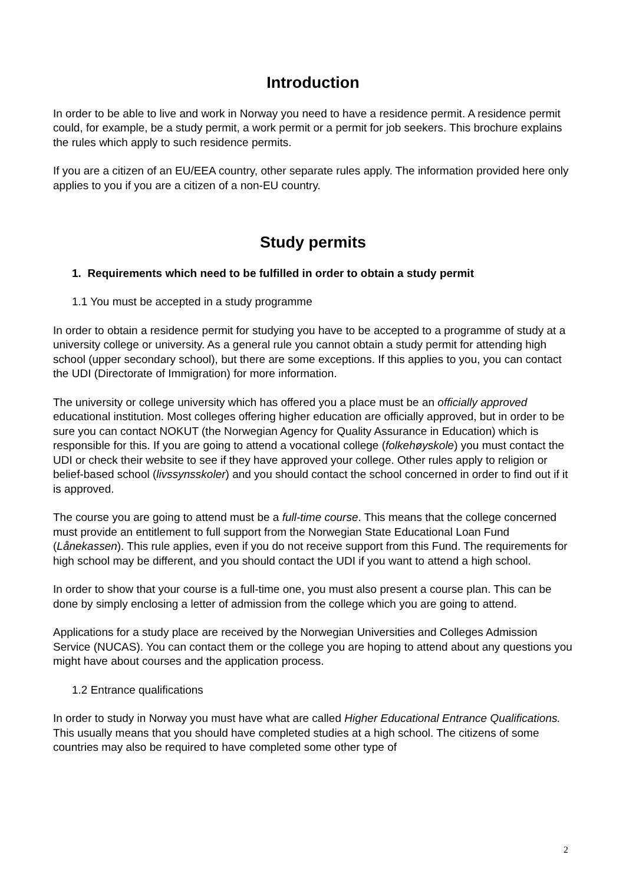Introduction
In order to be able to live and work in Norway you need to have a residence permit. A residence permit could, for example, be a study permit, a work permit or a permit for job seekers. This brochure explains the rules which apply to such residence permits.
If you are a citizen of an EU/EEA country, other separate rules apply. The information provided here only applies to you if you are a citizen of a non-EU country.
Study permits
1. Requirements which need to be fulfilled in order to obtain a study permit
1.1 You must be accepted in a study programme
In order to obtain a residence permit for studying you have to be accepted to a programme of study at a university college or university. As a general rule you cannot obtain a study permit for attending high school (upper secondary school), but there are some exceptions. If this applies to you, you can contact the UDI (Directorate of Immigration) for more information.
The university or college university which has offered you a place must be an officially approved educational institution. Most colleges offering higher education are officially approved, but in order to be sure you can contact NOKUT (the Norwegian Agency for Quality Assurance in Education) which is responsible for this. If you are going to attend a vocational college (folkehøyskole) you must contact the UDI or check their website to see if they have approved your college. Other rules apply to religion or belief-based school (livssynsskoler) and you should contact the school concerned in order to find out if it is approved.
The course you are going to attend must be a full-time course. This means that the college concerned must provide an entitlement to full support from the Norwegian State Educational Loan Fund (Lånekassen). This rule applies, even if you do not receive support from this Fund. The requirements for high school may be different, and you should contact the UDI if you want to attend a high school.
In order to show that your course is a full-time one, you must also present a course plan. This can be done by simply enclosing a letter of admission from the college which you are going to attend.
Applications for a study place are received by the Norwegian Universities and Colleges Admission Service (NUCAS). You can contact them or the college you are hoping to attend about any questions you might have about courses and the application process.
1.2 Entrance qualifications
In order to study in Norway you must have what are called Higher Educational Entrance Qualifications. This usually means that you should have completed studies at a high school. The citizens of some countries may also be required to have completed some other type of
2